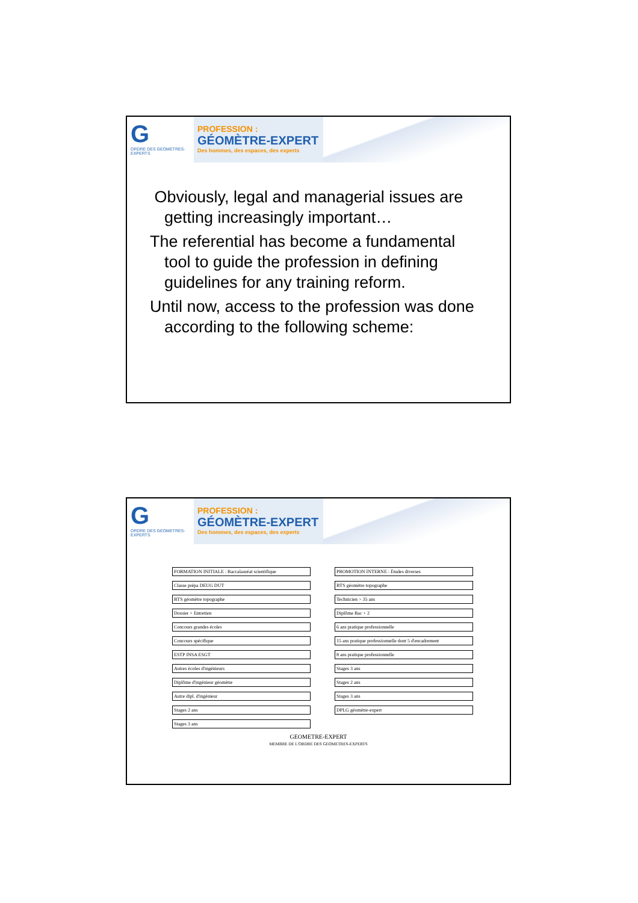G
ORDRE DES GEOMETRES-EXPERTS
PROFESSION :
GÉOMÈTRE-EXPERT
Des hommes, des espaces, des experts
Obviously, legal and managerial issues are getting increasingly important…
The referential has become a fundamental tool to guide the profession in defining guidelines for any training reform.
Until now, access to the profession was done according to the following scheme:
G
ORDRE DES GEOMETRES-EXPERTS
PROFESSION :
GÉOMÈTRE-EXPERT
Des hommes, des espaces, des experts
FORMATION INITIALE : Baccalauréat scientifique
Classe prépa DEUG DUT
BTS géomètre topographe
Dossier + Entretien
Concours grandes écoles
Concours spécifique
ESTP INSA ESGT
Autres écoles d'ingénieurs
Diplôme d'ingénieur géomètre
Autre dipl. d'ingénieur
Stages 2 ans
Stages 3 ans
PROMOTION INTERNE : Études diverses
BTS géomètre topographe
Technicien > 35 ans
Diplôme Bac + 2
6 ans pratique professionnelle
15 ans pratique professionnelle dont 5 d'encadrement
8 ans pratique professionnelle
Stages 3 ans
Stages 2 ans
Stages 3 ans
DPLG géomètre-expert
GEOMETRE-EXPERT
MEMBRE DE L'ORDRE DES GEOMETRES-EXPERTS